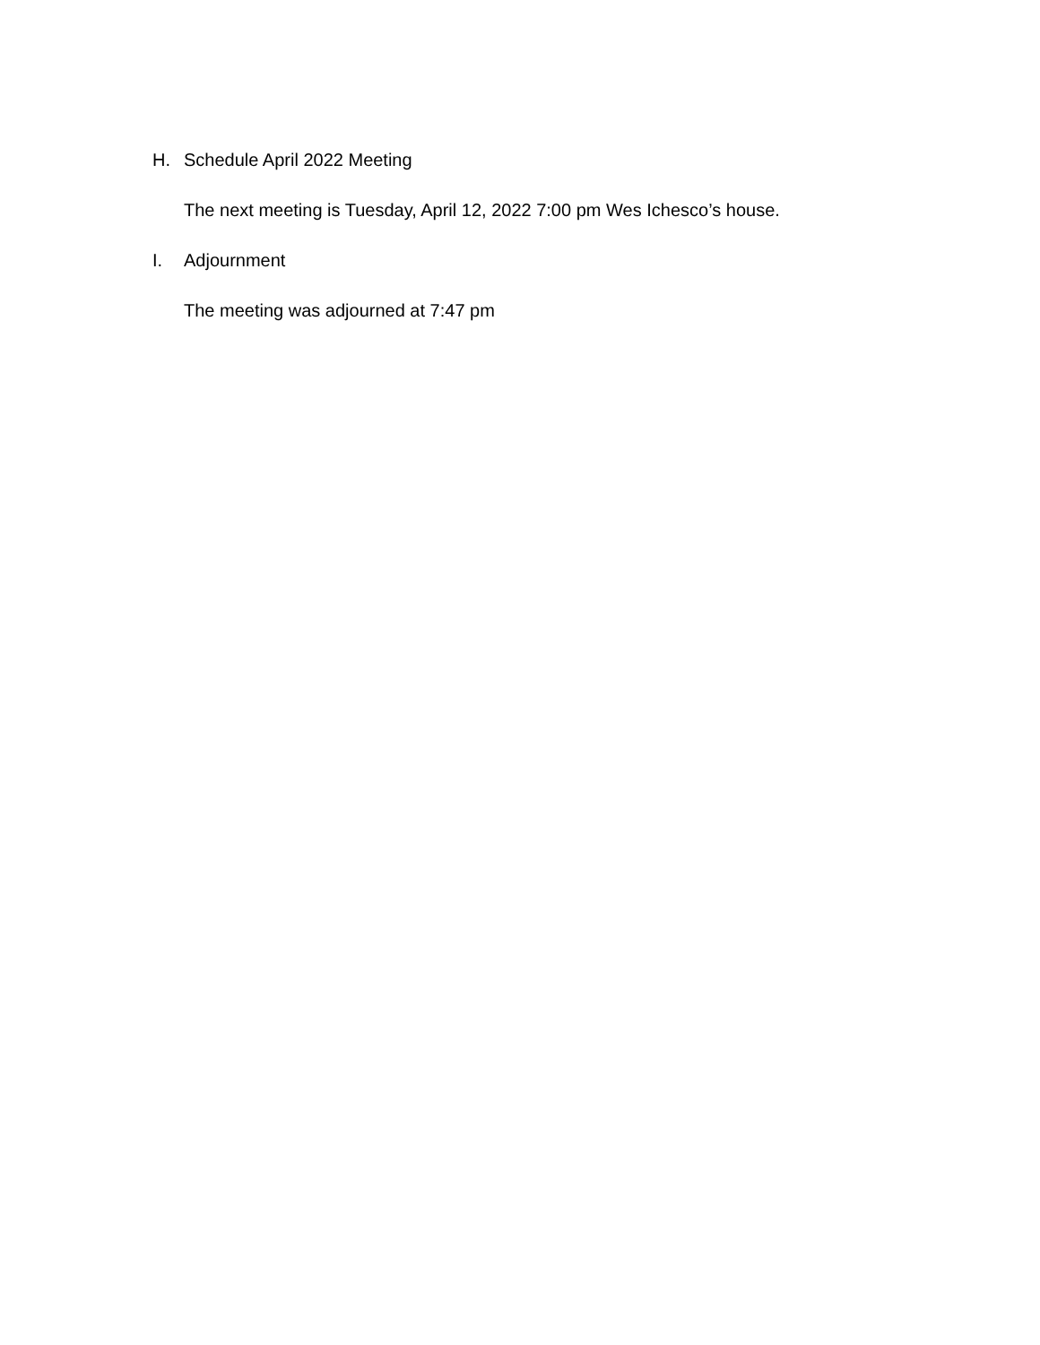H. Schedule April 2022 Meeting
The next meeting is Tuesday, April 12, 2022 7:00 pm Wes Ichesco’s house.
I. Adjournment
The meeting was adjourned at 7:47 pm